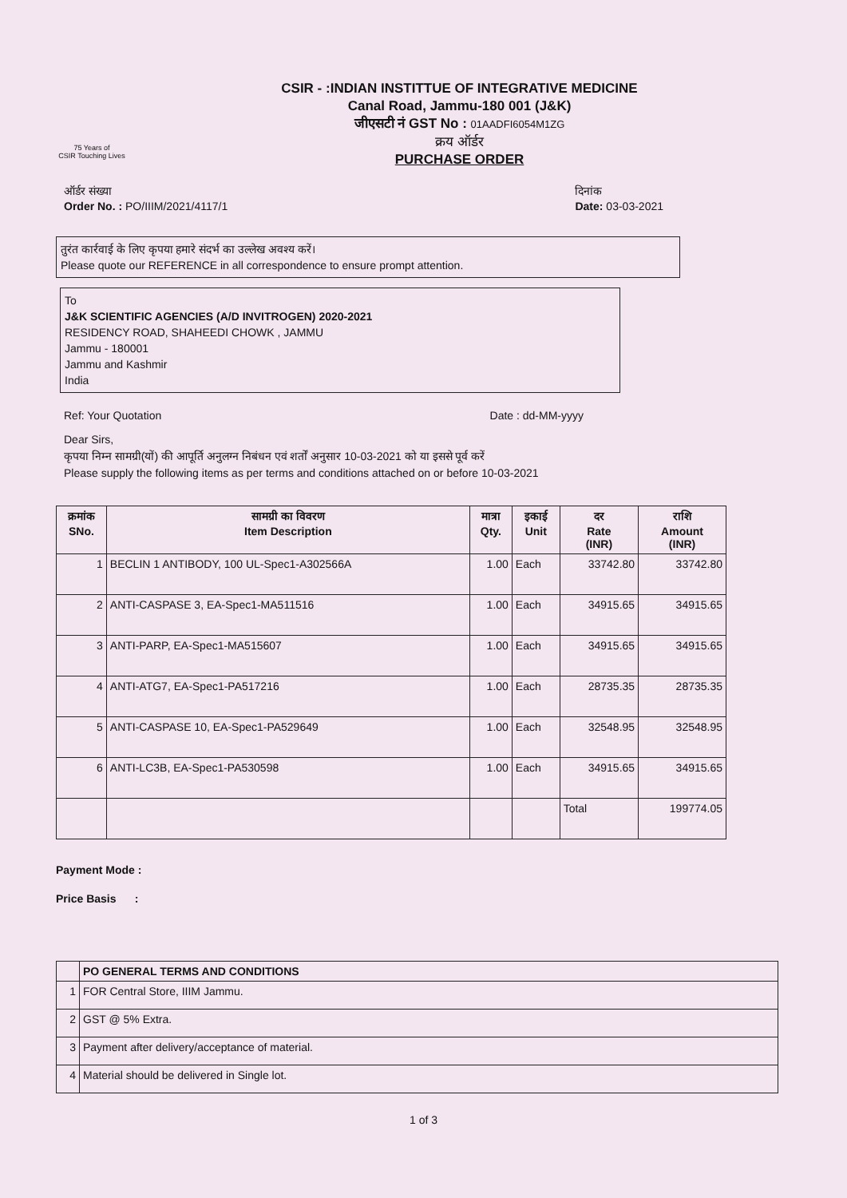75 Years of
CSIR Touching Lives
CSIR - :INDIAN INSTITTUE OF INTEGRATIVE MEDICINE
Canal Road, Jammu-180 001 (J&K)
जीएसटी नं GST No : 01AADFI6054M1ZG
क्रय ऑर्डर
PURCHASE ORDER
ऑर्डर संख्या
Order No. : PO/IIIM/2021/4117/1
दिनांक
Date: 03-03-2021
तुरंत कार्रवाई के लिए कृपया हमारे संदर्भ का उल्लेख अवश्य करें।
Please quote our REFERENCE in all correspondence to ensure prompt attention.
To
J&K SCIENTIFIC AGENCIES (A/D INVITROGEN) 2020-2021
RESIDENCY ROAD, SHAHEEDI CHOWK , JAMMU
Jammu - 180001
Jammu and Kashmir
India
Ref: Your Quotation Date : dd-MM-yyyy
Dear Sirs,
कृपया निम्न सामग्री(यों) की आपूर्ति अनुलग्न निबंधन एवं शर्तों अनुसार 10-03-2021 को या इससे पूर्व करें
Please supply the following items as per terms and conditions attached on or before 10-03-2021
| क्रमांक SNo. | सामग्री का विवरण Item Description | मात्रा Qty. | इकाई Unit | दर Rate (INR) | राशि Amount (INR) |
| --- | --- | --- | --- | --- | --- |
| 1 | BECLIN 1 ANTIBODY, 100 UL-Spec1-A302566A | 1.00 | Each | 33742.80 | 33742.80 |
| 2 | ANTI-CASPASE 3, EA-Spec1-MA511516 | 1.00 | Each | 34915.65 | 34915.65 |
| 3 | ANTI-PARP, EA-Spec1-MA515607 | 1.00 | Each | 34915.65 | 34915.65 |
| 4 | ANTI-ATG7, EA-Spec1-PA517216 | 1.00 | Each | 28735.35 | 28735.35 |
| 5 | ANTI-CASPASE 10, EA-Spec1-PA529649 | 1.00 | Each | 32548.95 | 32548.95 |
| 6 | ANTI-LC3B, EA-Spec1-PA530598 | 1.00 | Each | 34915.65 | 34915.65 |
| | | | | Total | 199774.05 |
Payment Mode :
Price Basis :
| | PO GENERAL TERMS AND CONDITIONS |
| 1 | FOR Central Store, IIIM Jammu. |
| 2 | GST @ 5% Extra. |
| 3 | Payment after delivery/acceptance of material. |
| 4 | Material should be delivered in Single lot. |
1 of 3